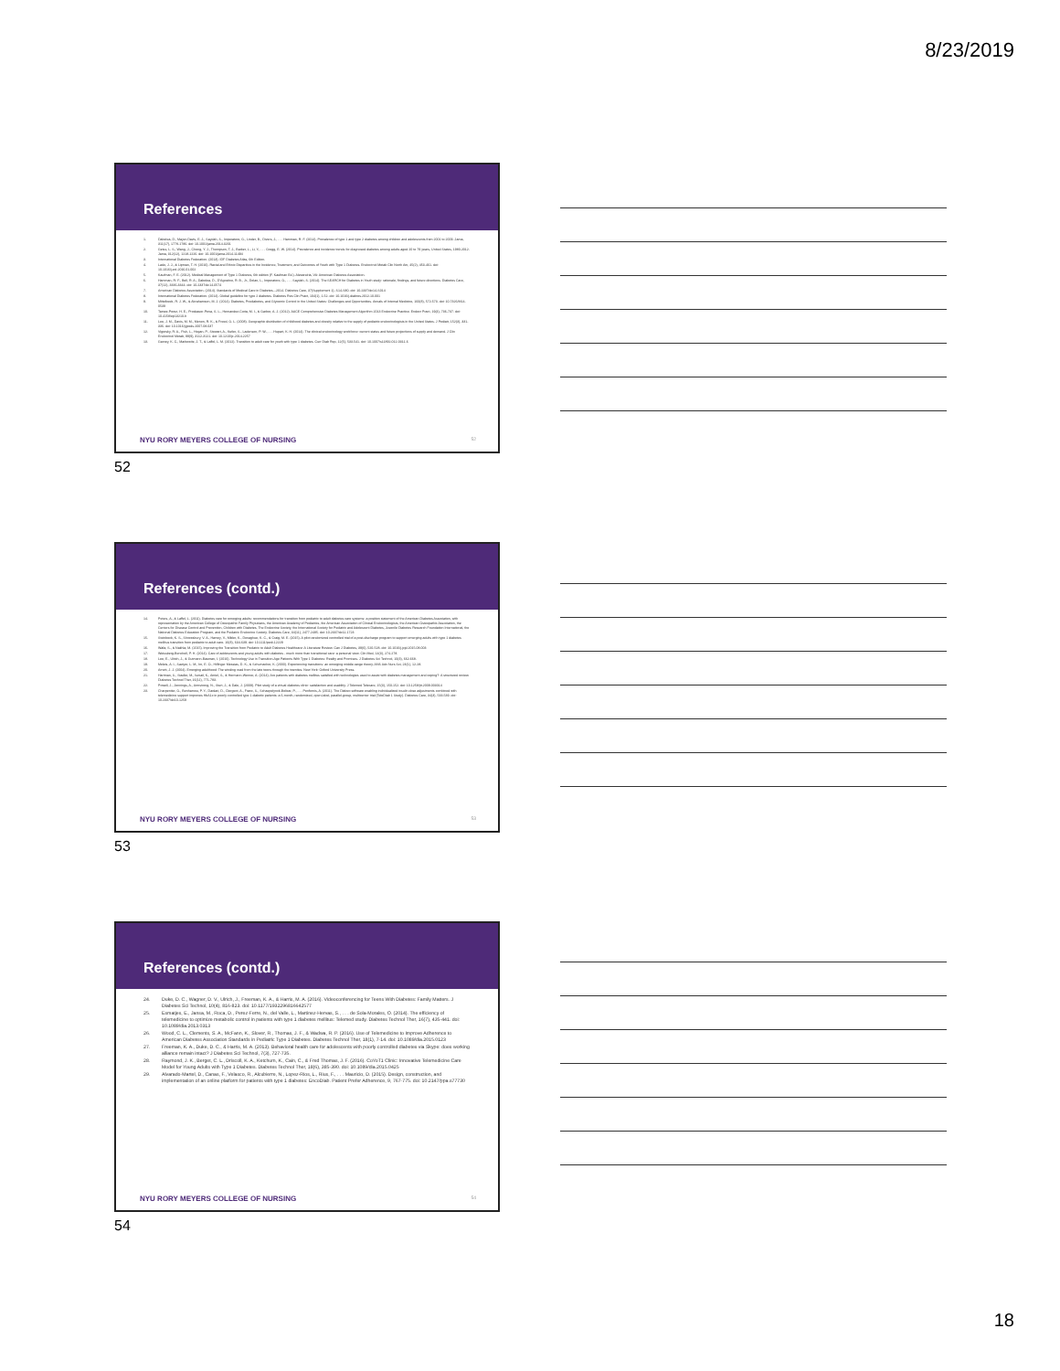8/23/2019
References
1. Dabelea, D., Mayer-Davis, E. J., Saydah, S., Imperatore, G., Linder, B., Divers, J., . . . Hamman, R. F. (2014). Prevalence of type 1 and type 2 diabetes among children and adolescents from 2001 to 2009. Jama, 311(17), 1778-1786. doi: 10.1001/jama.2014.3201
2. Geiss, L. S., Wang, J., Cheng, Y. J., Thompson, T. J., Barker, L., Li, Y., . . . Gregg, E. W. (2014). Prevalence and incidence trends for diagnosed diabetes among adults aged 20 to 79 years, United States, 1980-2012. Jama, 312(12), 1218-1226. doi: 10.1001/jama.2014.11494
3. International Diabetes Federation. (2013). IDF Diabetes Atlas, 6th Edition.
4. Lado, J. J., & Lipman, T. H. (2016). Racial and Ethnic Disparities in the Incidence, Treatment, and Outcomes of Youth with Type 1 Diabetes. Endocrinol Metab Clin North Am, 45(2), 453-461. doi: 10.1016/j.ecl.2016.01.002
5. Kaufman, F. E. (2012). Medical Management of Type 1 Diabetes, 6th edition (F. Kaufman Ed.). Alexandria, VA: American Diabetes Association.
6. Hamman, R. F., Bell, R. A., Dabelea, D., D'Agostino, R. B., Jr., Dolan, L., Imperatore, G., . . . Saydah, S. (2014). The SEARCH for Diabetes in Youth study: rationale, findings, and future directions. Diabetes Care, 37(12), 3336-3344. doi: 10.2337/dc14-0574
7. American Diabetes Association. (2014). Standards of Medical Care in Diabetes—2014. Diabetes Care, 37(Supplement 1), S14-S80. doi: 10.2337/dc14-S014
8. International Diabetes Federation. (2014). Global guideline for type 2 diabetes. Diabetes Res Clin Pract, 104(1), 1-52. doi: 10.1016/j.diabres.2012.10.001
9. Mittelbeek, R. J. W., & Abrahamson, M. J. (2014). Diabetes, Prediabetes, and Glycemic Control in the United States: Challenges and Opportunities. Annals of Internal Medicine, 160(8), 572-573. doi: 10.7326/M14-0539
10. Tamez-Perez, H. E., Proskauer-Pena, S. L., Hernandez-Coria, M. I., & Garber, A. J. (2012). AACE Comprehensive Diabetes Management Algorithm 2013 Endocrine Practice. Endocr Pract, 19(4), 736-737. doi: 10.4158/ep13210.lt
11. Lee, J. M., Davis, M. M., Menon, R. K., & Freed, G. L. (2008). Geographic distribution of childhood diabetes and obesity relative to the supply of pediatric endocrinologists in the United States. J Pediatr, 152(3), 331-336. doi: 10.1016/j.jpeds.2007.08.037
12. Vigersky, R. A., Fish, L., Hogan, P., Stewart, A., Kutler, S., Ladenson, P. W., . . . Hupart, K. H. (2014). The clinical endocrinology workforce: current status and future projections of supply and demand. J Clin Endocrinol Metab, 99(9), 3112-3121. doi: 10.1210/jc.2014-2257
13. Garvey, K. C., Markowitz, J. T., & Laffel, L. M. (2012). Transition to adult care for youth with type 1 diabetes. Curr Diab Rep, 12(5), 533-541. doi: 10.1007/s11892-012-0311-6
NYU RORY MEYERS COLLEGE OF NURSING 52
52
References (contd.)
14. Peters, A., & Laffel, L. (2011). Diabetes care for emerging adults: recommendations for transition from pediatric to adult diabetes care systems: a position statement of the American Diabetes Association, with representation by the American College of Osteopathic Family Physicians, the American Academy of Pediatrics, the American Association of Clinical Endocrinologists, the American Osteopathic Association, the Centers for Disease Control and Prevention, Children with Diabetes, The Endocrine Society, the International Society for Pediatric and Adolescent Diabetes, Juvenile Diabetes Research Foundation International, the National Diabetes Education Program, and the Pediatric Endocrine Society. Diabetes Care, 34(11), 2477-2485. doi: 10.2337/dc11-1723
15. Steinbeck, K. S., Shrewsbury, V. A., Harvey, V., Mikler, K., Donaghue, K. C., & Craig, M. E. (2015). A pilot randomized controlled trial of a post-discharge program to support emerging adults with type 1 diabetes mellitus transition from pediatric to adult care. 16(8), 634-639. doi: 10.1111/pedi.12229
16. Wafa, S., & Nakhla, M. (2015). Improving the Transition from Pediatric to Adult Diabetes Healthcare: A Literature Review. Can J Diabetes, 39(6), 520-528. doi: 10.1016/j.jcjd.2015.08.003
17. Weissberg-Benchell, P. H. (2014). Care of adolescents and young adults with diabetes - much more than transitional care: a personal view. Clin Med, 14(3), 274-278.
18. Lee, E., Ulrich, J., & Gutmann-Bauman, I. (2016). Technology Use in Transition-Age Patients With Type 1 Diabetes: Reality and Promises. J Diabetes Sci Technol, 10(3), 662-668.
19. Meleis, A. I., Sawyer, L. M., Im, E. O., Hilfinger Messias, D. K., & Schumacher, K. (2000). Experiencing transitions: an emerging middle-range theory. ANS Adv Nurs Sci, 23(1), 12-28.
20. Arnett, J. J. (2004). Emerging adulthood: The winding road from the late teens through the twenties. New York: Oxford University Press.
21. Hartman, S., Stadler, M., Ismail, K., Amiel, S., & Hermann-Werner, A. (2014). Are patients with diabetes mellitus satisfied with technologies used to assist with diabetes management and coping?: A structured review. Diabetes Technol Ther, 16(11), 771-783.
22. Powell, J., Jennings, A., Armstrong, N., Sturt, J., & Dale, J. (2009). Pilot study of a virtual diabetes clinic: satisfaction and usability. J Telemed Telecare, 15(3), 150-152. doi: 10.1258/jtt.2009.003014
23. Charpentier, G., Benhamou, P. Y., Dardari, D., Clergeot, A., Franc, S., Schaepelynck-Belicar, P., . . . Penfornis, A. (2011). The Diabeo software enabling individualized insulin dose adjustments combined with telemedicine support improves HbA1c in poorly controlled type 1 diabetic patients: a 6-month, randomized, open-label, parallel-group, multicenter trial (TeleDiab 1 Study). Diabetes Care, 34(3), 533-539. doi: 10.2337/dc10-1259
NYU RORY MEYERS COLLEGE OF NURSING 53
53
References (contd.)
24. Duke, D. C., Wagner, D. V., Ulrich, J., Freeman, K. A., & Harris, M. A. (2016). Videoconferencing for Teens With Diabetes: Family Matters. J Diabetes Sci Technol, 10(4), 816-823. doi: 10.1177/1932296816642577
25. Esmatjes, E., Jansa, M., Roca, D., Perez-Ferre, N., del Valle, L., Martinez-Hervas, S., . . . de Sola-Morales, O. (2014). The efficiency of telemedicine to optimize metabolic control in patients with type 1 diabetes mellitus: Telemed study. Diabetes Technol Ther, 16(7), 435-441. doi: 10.1089/dia.2013.0313
26. Wood, C. L., Clements, S. A., McFann, K., Slover, R., Thomas, J. F., & Wadwa, R. P. (2016). Use of Telemedicine to Improve Adherence to American Diabetes Association Standards in Pediatric Type 1 Diabetes. Diabetes Technol Ther, 18(1), 7-14. doi: 10.1089/dia.2015.0123
27. Freeman, K. A., Duke, D. C., & Harris, M. A. (2013). Behavioral health care for adolescents with poorly controlled diabetes via Skype: does working alliance remain intact? J Diabetes Sci Technol, 7(3), 727-735.
28. Raymond, J. K., Berget, C. L., Driscoll, K. A., Ketchum, K., Cain, C., & Fred Thomas, J. F. (2016). CoYoT1 Clinic: Innovative Telemedicine Care Model for Young Adults with Type 1 Diabetes. Diabetes Technol Ther, 18(6), 385-390. doi: 10.1089/dia.2015.0425
29. Alvarado-Martel, D., Canas, F., Velasco, R., Alcubierre, N., Lopez-Rios, L., Rius, F., . . . Mauricio, D. (2015). Design, construction, and implementation of an online platform for patients with type 1 diabetes: EncoDiab. Patient Prefer Adherence, 9, 767-775. doi: 10.2147/ppa.s77730
NYU RORY MEYERS COLLEGE OF NURSING 54
54
18